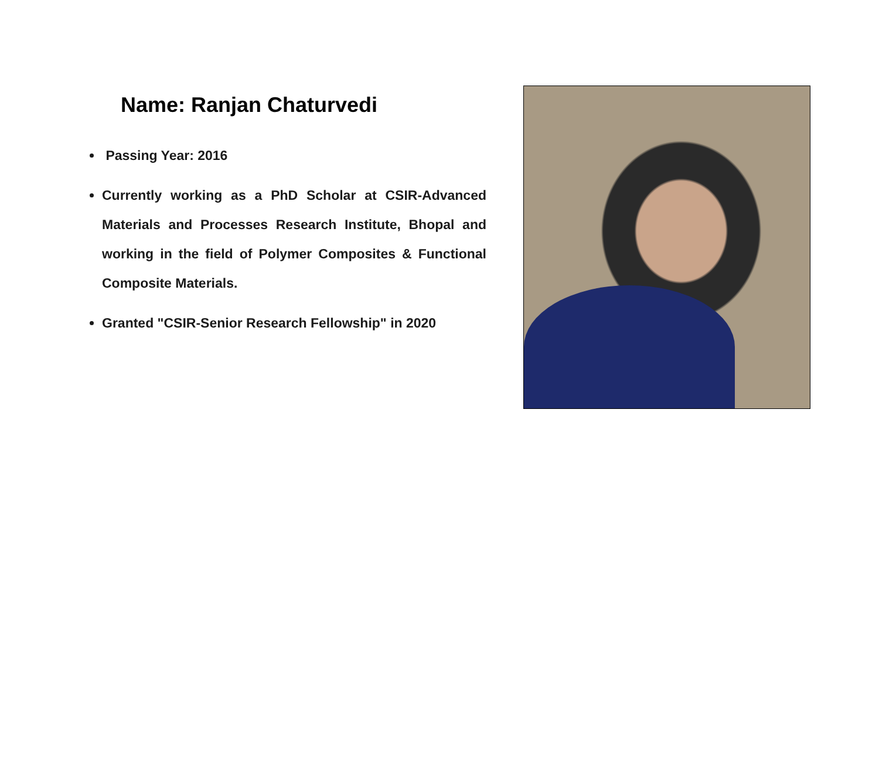Name: Ranjan Chaturvedi
Passing Year: 2016
Currently working as a PhD Scholar at CSIR-Advanced Materials and Processes Research Institute, Bhopal and working in the field of Polymer Composites & Functional Composite Materials.
Granted "CSIR-Senior Research Fellowship" in 2020